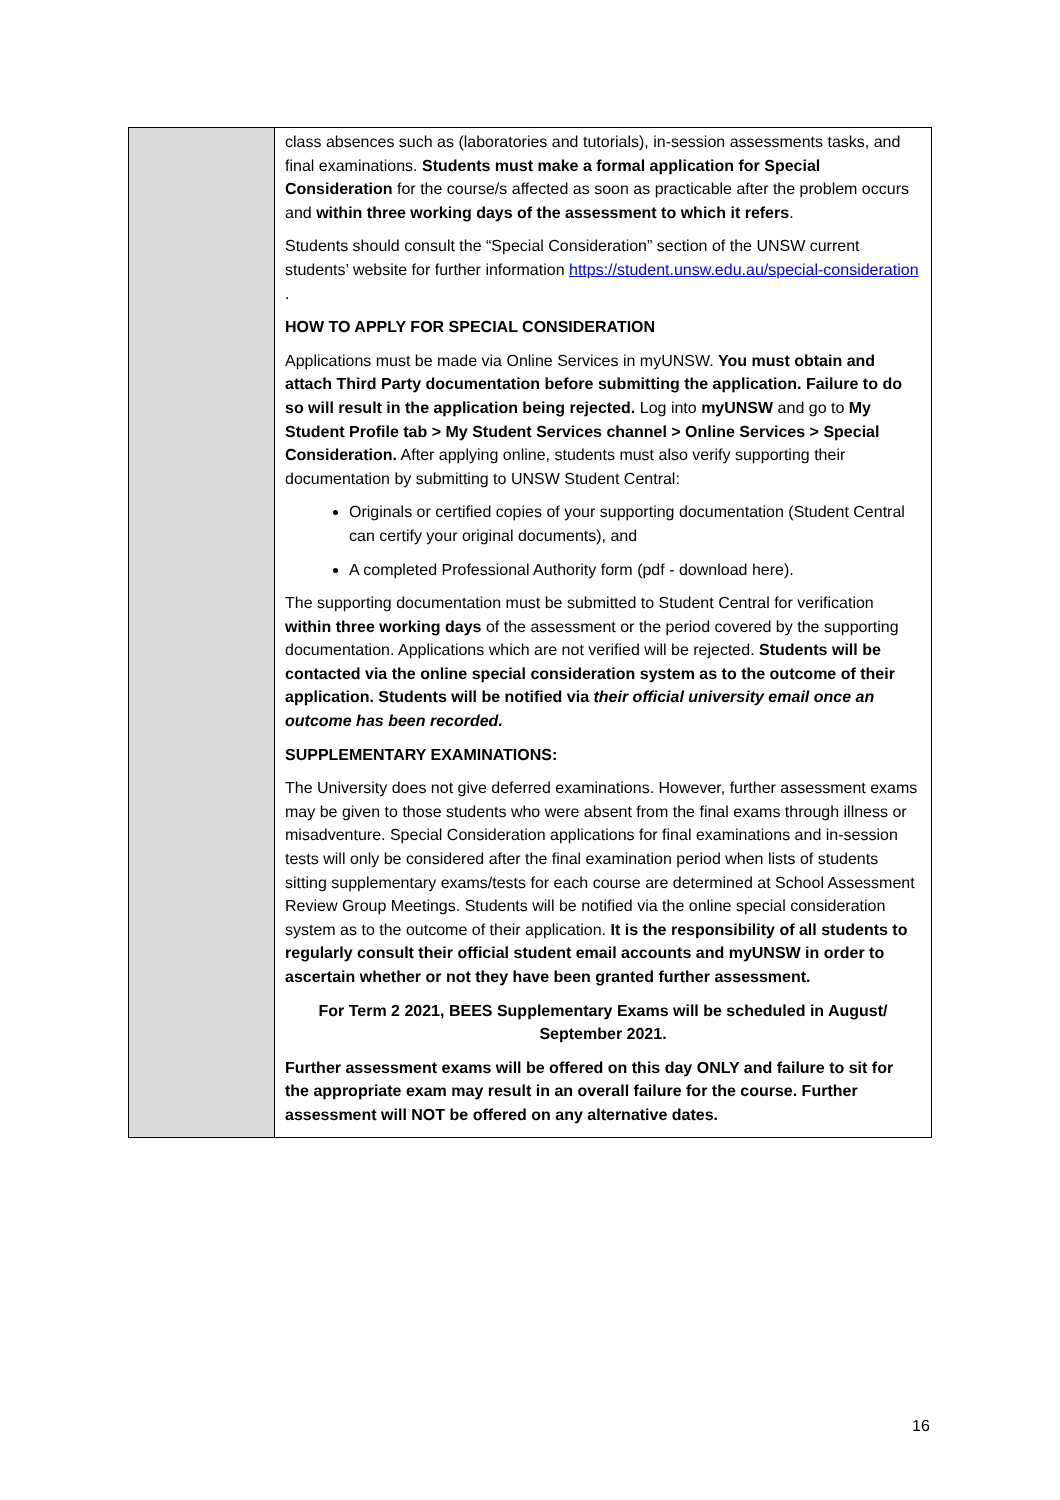| | class absences such as (laboratories and tutorials), in-session assessments tasks, and final examinations. Students must make a formal application for Special Consideration for the course/s affected as soon as practicable after the problem occurs and within three working days of the assessment to which it refers . Students should consult the “Special Consideration” section of the UNSW current students’ website for further information https://student.unsw.edu.au/special-consideration . HOW TO APPLY FOR SPECIAL CONSIDERATION Applications must be made via Online Services in myUNSW. You must obtain and attach Third Party documentation before submitting the application. Failure to do so will result in the application being rejected. Log into myUNSW and go to My Student Profile tab > My Student Services channel > Online Services > Special Consideration. After applying online, students must also verify supporting their documentation by submitting to UNSW Student Central: Originals or certified copies of your supporting documentation (Student Central can certify your original documents), and A completed Professional Authority form (pdf - download here). The supporting documentation must be submitted to Student Central for verification within three working days of the assessment or the period covered by the supporting documentation. Applications which are not verified will be rejected. Students will be contacted via the online special consideration system as to the outcome of their application. Students will be notified via their official university email once an outcome has been recorded. SUPPLEMENTARY EXAMINATIONS: The University does not give deferred examinations. However, further assessment exams may be given to those students who were absent from the final exams through illness or misadventure. Special Consideration applications for final examinations and in-session tests will only be considered after the final examination period when lists of students sitting supplementary exams/tests for each course are determined at School Assessment Review Group Meetings. Students will be notified via the online special consideration system as to the outcome of their application. It is the responsibility of all students to regularly consult their official student email accounts and myUNSW in order to ascertain whether or not they have been granted further assessment. For Term 2 2021, BEES Supplementary Exams will be scheduled in August/ September 2021. Further assessment exams will be offered on this day ONLY and failure to sit for the appropriate exam may result in an overall failure for the course. Further assessment will NOT be offered on any alternative dates. |
16